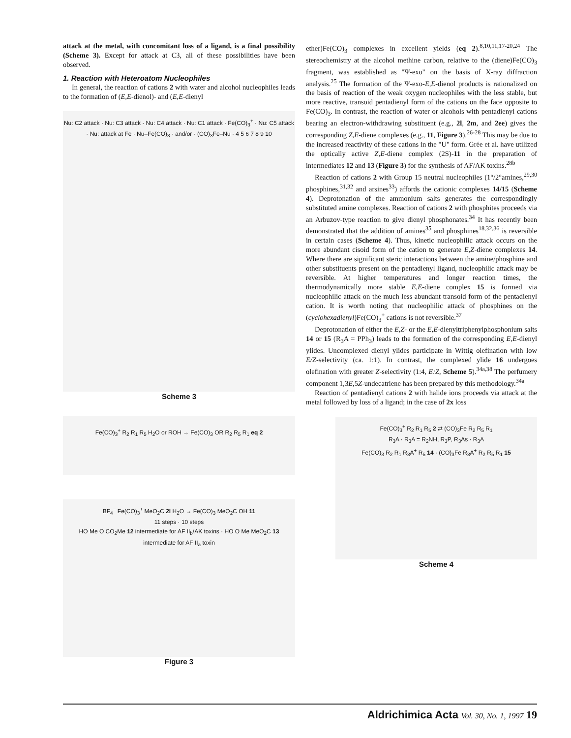attack at the metal, with concomitant loss of a ligand, is a final possibility (Scheme 3). Except for attack at C3, all of these possibilities have been observed.
1. Reaction with Heteroatom Nucleophiles
In general, the reaction of cations 2 with water and alcohol nucleophiles leads to the formation of (E,E-dienol)- and (E,E-dienyl
Nu: C2 attack · Nu: C3 attack · Nu: C4 attack · Nu: C1 attack · Fe(CO)<sub>3</sub><sup>+</sup> · Nu: C5 attack · Nu: attack at Fe · Nu–Fe(CO)<sub>3</sub> · and/or · (CO)<sub>3</sub>Fe–Nu · 4 5 6 7 8 9 10
Scheme 3
Fe(CO)<sub>3</sub><sup>+</sup> R<sub>2</sub> R<sub>1</sub> R<sub>5</sub> H<sub>2</sub>O or ROH → Fe(CO)<sub>3</sub> OR R<sub>2</sub> R<sub>5</sub> R<sub>1</sub> eq 2
BF<sub>4</sub><sup>−</sup> Fe(CO)<sub>3</sub><sup>+</sup> MeO<sub>2</sub>C 2l H<sub>2</sub>O → Fe(CO)<sub>3</sub> MeO<sub>2</sub>C OH 11
11 steps · 10 steps
HO Me O CO<sub>2</sub>Me 12 intermediate for AF II<sub>b</sub>/AK toxins · HO O Me MeO<sub>2</sub>C 13 intermediate for AF II<sub>a</sub> toxin
Figure 3
ether)Fe(CO)<sub>3</sub> complexes in excellent yields (eq 2).<sup>8,10,11,17-20,24</sup> The stereochemistry at the alcohol methine carbon, relative to the (diene)Fe(CO)<sub>3</sub> fragment, was established as "Ψ-exo" on the basis of X-ray diffraction analysis.<sup>25</sup> The formation of the Ψ-exo-E,E-dienol products is rationalized on the basis of reaction of the weak oxygen nucleophiles with the less stable, but more reactive, transoid pentadienyl form of the cations on the face opposite to Fe(CO)<sub>3</sub>. In contrast, the reaction of water or alcohols with pentadienyl cations bearing an electron-withdrawing substituent (e.g., 2l, 2m, and 2ee) gives the corresponding Z,E-diene complexes (e.g., 11, Figure 3).<sup>26-28</sup> This may be due to the increased reactivity of these cations in the "U" form. Grée et al. have utilized the optically active Z,E-diene complex (2S)-11 in the preparation of intermediates 12 and 13 (Figure 3) for the synthesis of AF/AK toxins.<sup>28b</sup>
Reaction of cations 2 with Group 15 neutral nucleophiles (1°/2°amines,<sup>29,30</sup> phosphines,<sup>31,32</sup> and arsines<sup>33</sup>) affords the cationic complexes 14/15 (Scheme 4). Deprotonation of the ammonium salts generates the correspondingly substituted amine complexes. Reaction of cations 2 with phosphites proceeds via an Arbuzov-type reaction to give dienyl phosphonates.<sup>34</sup> It has recently been demonstrated that the addition of amines<sup>35</sup> and phosphines<sup>18,32,36</sup> is reversible in certain cases (Scheme 4). Thus, kinetic nucleophilic attack occurs on the more abundant cisoid form of the cation to generate E,Z-diene complexes 14. Where there are significant steric interactions between the amine/phosphine and other substituents present on the pentadienyl ligand, nucleophilic attack may be reversible. At higher temperatures and longer reaction times, the thermodynamically more stable E,E-diene complex 15 is formed via nucleophilic attack on the much less abundant transoid form of the pentadienyl cation. It is worth noting that nucleophilic attack of phosphines on the (cyclohexadienyl)Fe(CO)<sub>3</sub><sup>+</sup> cations is not reversible.<sup>37</sup>
Deprotonation of either the E,Z- or the E,E-dienyltriphenylphosphonium salts 14 or 15 (R<sub>3</sub>A = PPh<sub>3</sub>) leads to the formation of the corresponding E,E-dienyl ylides. Uncomplexed dienyl ylides participate in Wittig olefination with low E/Z-selectivity (ca. 1:1). In contrast, the complexed ylide 16 undergoes olefination with greater Z-selectivity (1:4, E:Z, Scheme 5).<sup>34a,38</sup> The perfumery component 1,3E,5Z-undecatriene has been prepared by this methodology.<sup>34a</sup>
Reaction of pentadienyl cations 2 with halide ions proceeds via attack at the metal followed by loss of a ligand; in the case of 2x loss
Fe(CO)<sub>3</sub><sup>+</sup> R<sub>2</sub> R<sub>1</sub> R<sub>5</sub> 2 ⇄ (CO)<sub>3</sub>Fe R<sub>2</sub> R<sub>5</sub> R<sub>1</sub>
R<sub>3</sub>A · R<sub>3</sub>A = R<sub>2</sub>NH, R<sub>3</sub>P, R<sub>3</sub>As · R<sub>3</sub>A
Fe(CO)<sub>3</sub> R<sub>2</sub> R<sub>1</sub> R<sub>3</sub>A<sup>+</sup> R<sub>5</sub> 14 · (CO)<sub>3</sub>Fe R<sub>3</sub>A<sup>+</sup> R<sub>2</sub> R<sub>5</sub> R<sub>1</sub> 15
Scheme 4
Aldrichimica Acta Vol. 30, No. 1, 1997 19